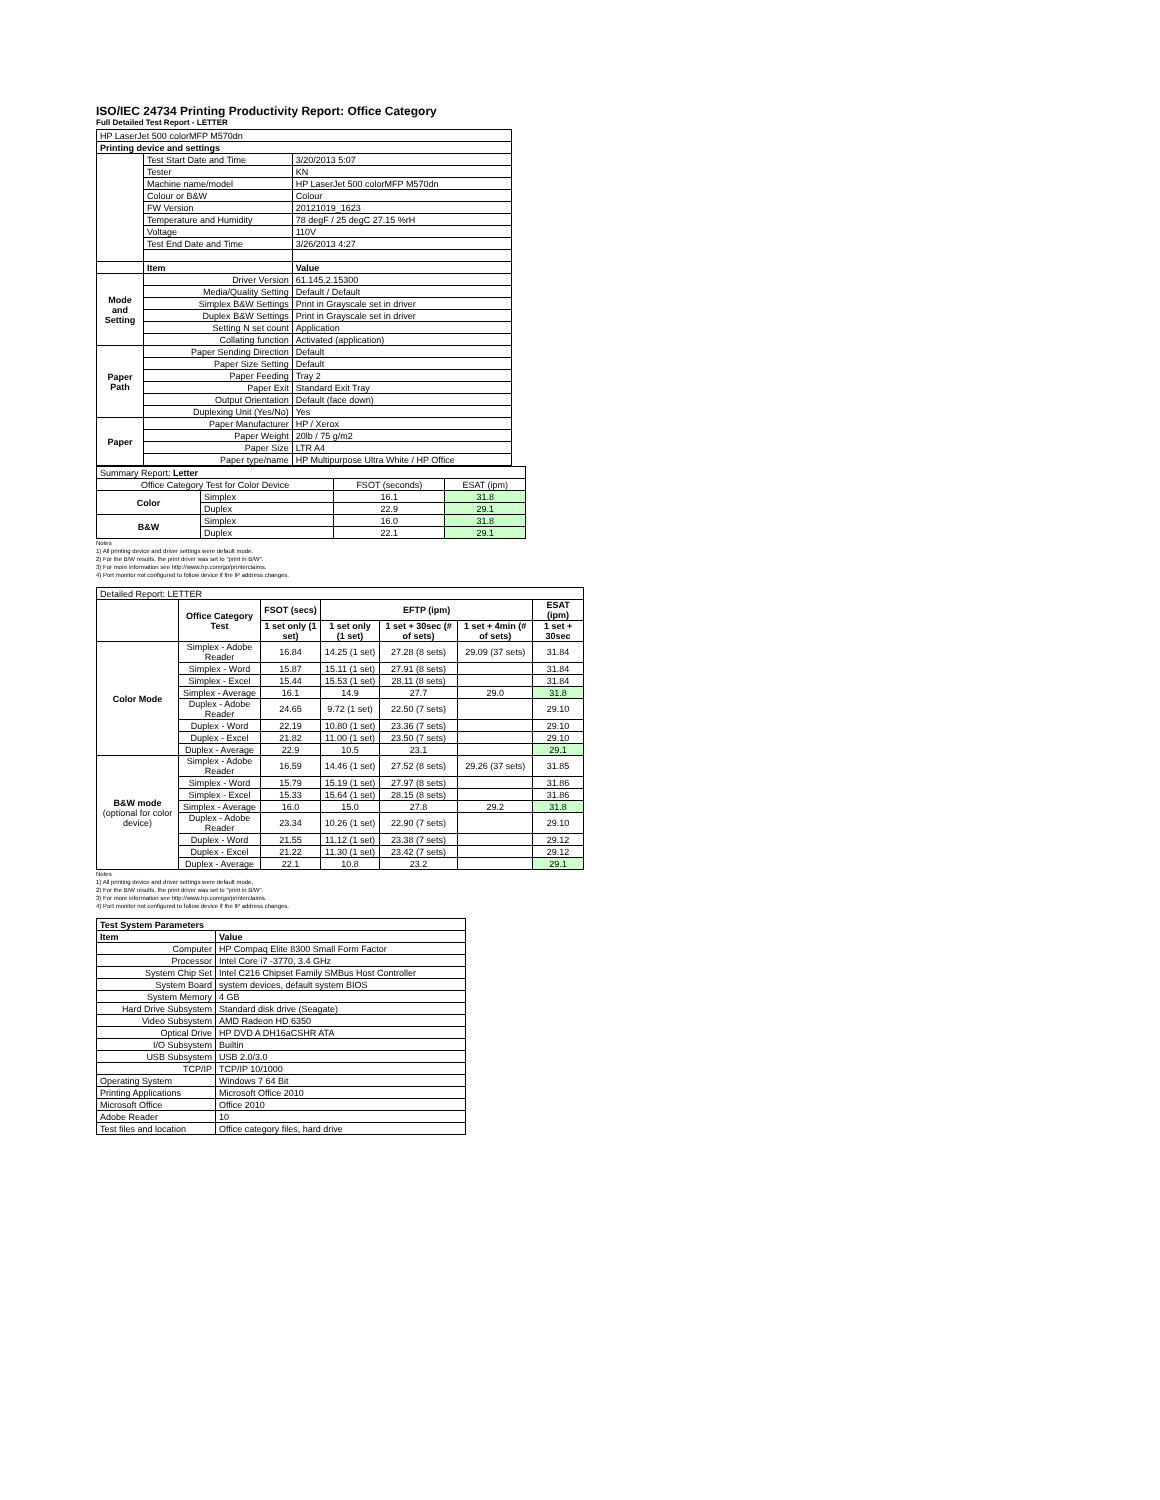ISO/IEC 24734 Printing Productivity Report: Office Category
Full Detailed Test Report - LETTER
| HP LaserJet 500 colorMFP M570dn | | |
| Printing device and settings | | |
| | Test Start Date and Time | 3/20/2013 5:07 |
| | Tester | KN |
| | Machine name/model | HP LaserJet 500 colorMFP M570dn |
| | Colour or B&W | Colour |
| | FW Version | 20121019_1623 |
| | Temperature and Humidity | 78 degF / 25 degC 27.15 %rH |
| | Voltage | 110V |
| | Test End Date and Time | 3/26/2013 4:27 |
| | Item | Value |
| Mode and Setting | Driver Version | 61.145.2.15300 |
| | Media/Quality Setting | Default / Default |
| | Simplex B&W Settings | Print in Grayscale set in driver |
| | Duplex B&W Settings | Print in Grayscale set in driver |
| | Setting N set count | Application |
| | Collating function | Activated (application) |
| Paper Path | Paper Sending Direction | Default |
| | Paper Size Setting | Default |
| | Paper Feeding | Tray 2 |
| | Paper Exit | Standard Exit Tray |
| | Output Orientation | Default (face down) |
| | Duplexing Unit (Yes/No) | Yes |
| Paper | Paper Manufacturer | HP / Xerox |
| | Paper Weight | 20lb / 75 g/m2 |
| | Paper Size | LTR A4 |
| | Paper type/name | HP Multipurpose Ultra White / HP Office |
| Summary Report: Letter | | | |
| Office Category Test for Color Device | | FSOT (seconds) | ESAT (ipm) |
| Color | Simplex | 16.1 | 31.8 |
| | Duplex | 22.9 | 29.1 |
| B&W | Simplex | 16.0 | 31.8 |
| | Duplex | 22.1 | 29.1 |
Notes
1) All printing device and driver settings were default mode.
2) For the B/W results, the print driver was set to "print in B/W".
3) For more information see http://www.hp.com/go/printerclaims.
4) Port monitor not configured to follow device if the IP address changes.
| Detailed Report: LETTER | | | | | | |
| | Office Category Test | FSOT (secs) | EFTP (ipm) | | | ESAT (ipm) |
| | | 1 set only (1 set) | 1 set only (1 set) | 1 set + 30sec (# of sets) | 1 set + 4min (# of sets) | 1 set + 30sec |
| Color Mode | Simplex - Adobe Reader | 16.84 | 14.25 (1 set) | 27.28 (8 sets) | 29.09 (37 sets) | 31.84 |
| | Simplex - Word | 15.87 | 15.11 (1 set) | 27.91 (8 sets) | | 31.84 |
| | Simplex - Excel | 15.44 | 15.53 (1 set) | 28.11 (8 sets) | | 31.84 |
| | Simplex - Average | 16.1 | 14.9 | 27.7 | 29.0 | 31.8 |
| | Duplex - Adobe Reader | 24.65 | 9.72 (1 set) | 22.50 (7 sets) | | 29.10 |
| | Duplex - Word | 22.19 | 10.80 (1 set) | 23.36 (7 sets) | | 29.10 |
| | Duplex - Excel | 21.82 | 11.00 (1 set) | 23.50 (7 sets) | | 29.10 |
| | Duplex - Average | 22.9 | 10.5 | 23.1 | | 29.1 |
| B&W mode (optional for color device) | Simplex - Adobe Reader | 16.59 | 14.46 (1 set) | 27.52 (8 sets) | 29.26 (37 sets) | 31.85 |
| | Simplex - Word | 15.79 | 15.19 (1 set) | 27.97 (8 sets) | | 31.86 |
| | Simplex - Excel | 15.33 | 15.64 (1 set) | 28.15 (8 sets) | | 31.86 |
| | Simplex - Average | 16.0 | 15.0 | 27.8 | 29.2 | 31.8 |
| | Duplex - Adobe Reader | 23.34 | 10.26 (1 set) | 22.90 (7 sets) | | 29.10 |
| | Duplex - Word | 21.55 | 11.12 (1 set) | 23.38 (7 sets) | | 29.12 |
| | Duplex - Excel | 21.22 | 11.30 (1 set) | 23.42 (7 sets) | | 29.12 |
| | Duplex - Average | 22.1 | 10.8 | 23.2 | | 29.1 |
Notes
1) All printing device and driver settings were default mode.
2) For the B/W results, the print driver was set to "print in B/W".
3) For more information see http://www.hp.com/go/printerclaims.
4) Port monitor not configured to follow device if the IP address changes.
| Test System Parameters | |
| Item | Value |
| Computer | HP Compaq Elite 8300 Small Form Factor |
| Processor | Intel Core i7 -3770, 3.4 GHz |
| System Chip Set | Intel C216 Chipset Family SMBus Host Controller |
| System Board | system devices, default system BIOS |
| System Memory | 4 GB |
| Hard Drive Subsystem | Standard disk drive (Seagate) |
| Video Subsystem | AMD Radeon HD 6350 |
| Optical Drive | HP DVD A DH16aCSHR ATA |
| I/O Subsystem | Builtin |
| USB Subsystem | USB 2.0/3.0 |
| TCP/IP | TCP/IP 10/1000 |
| Operating System | Windows 7 64 Bit |
| Printing Applications | Microsoft Office 2010 |
| Microsoft Office | Office 2010 |
| Adobe Reader | 10 |
| Test files and location | Office category files, hard drive |